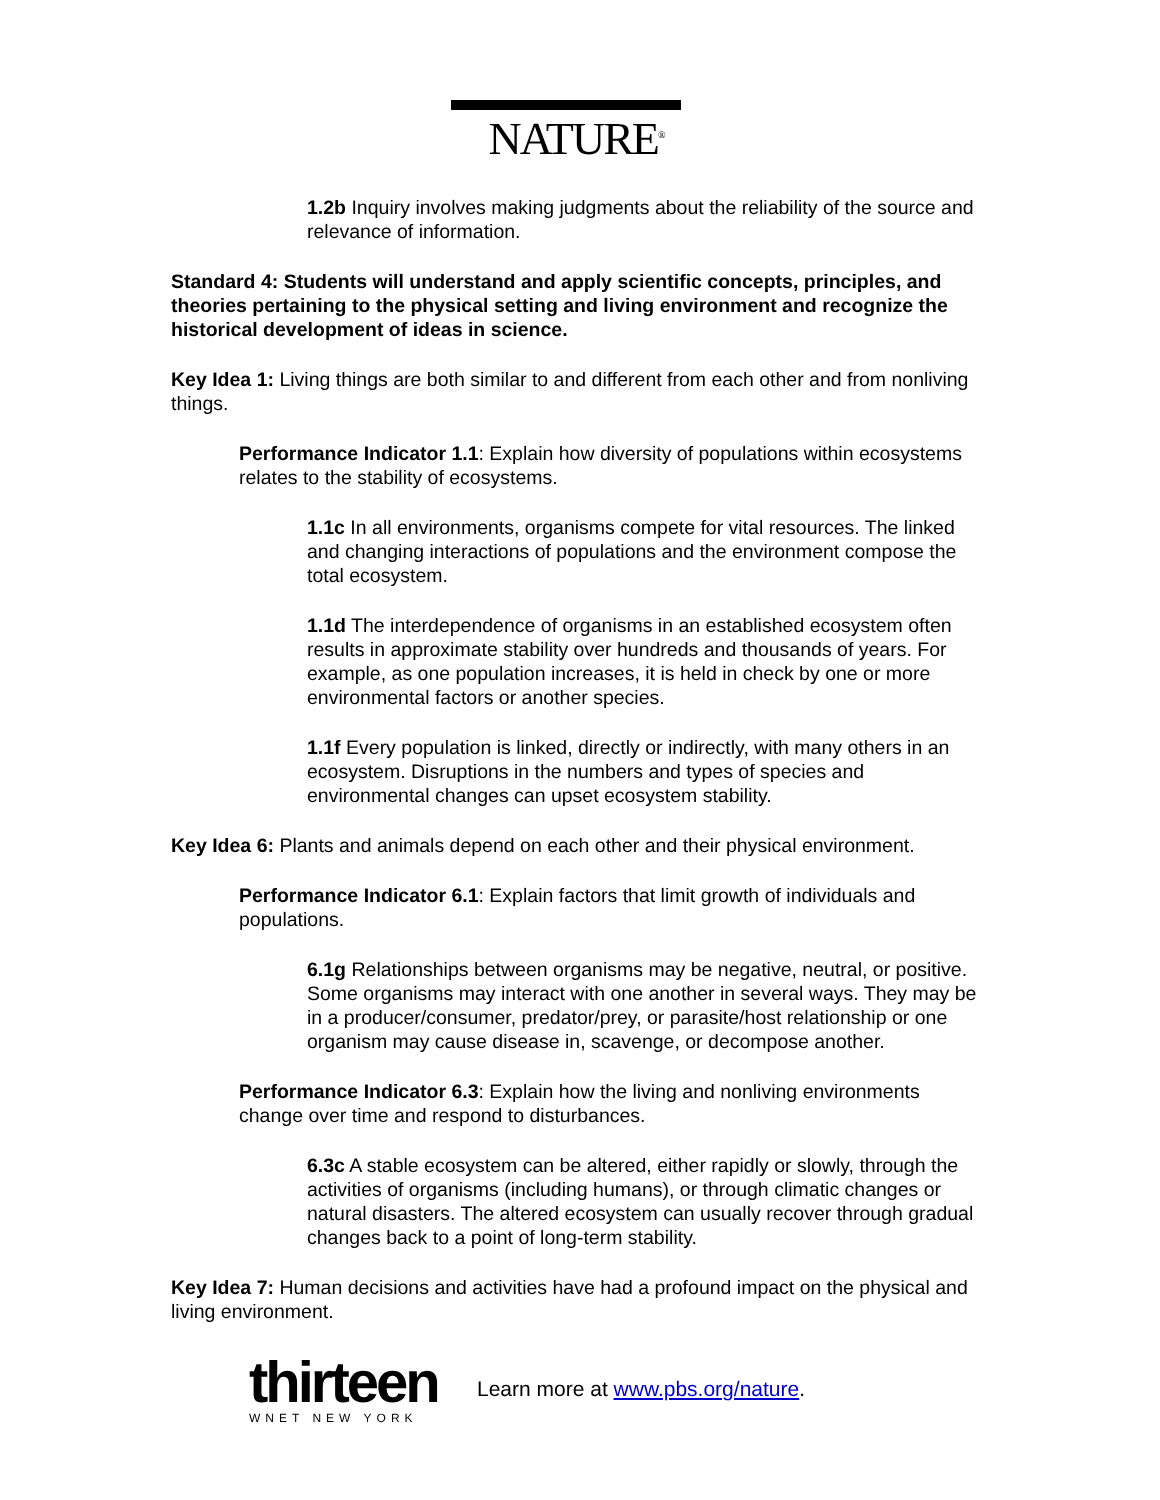NATURE<sup>®</sup>
1.2b Inquiry involves making judgments about the reliability of the source and relevance of information.
Standard 4: Students will understand and apply scientific concepts, principles, and theories pertaining to the physical setting and living environment and recognize the historical development of ideas in science.
Key Idea 1: Living things are both similar to and different from each other and from nonliving things.
Performance Indicator 1.1: Explain how diversity of populations within ecosystems relates to the stability of ecosystems.
1.1c In all environments, organisms compete for vital resources. The linked and changing interactions of populations and the environment compose the total ecosystem.
1.1d The interdependence of organisms in an established ecosystem often results in approximate stability over hundreds and thousands of years. For example, as one population increases, it is held in check by one or more environmental factors or another species.
1.1f Every population is linked, directly or indirectly, with many others in an ecosystem. Disruptions in the numbers and types of species and environmental changes can upset ecosystem stability.
Key Idea 6: Plants and animals depend on each other and their physical environment.
Performance Indicator 6.1: Explain factors that limit growth of individuals and populations.
6.1g Relationships between organisms may be negative, neutral, or positive. Some organisms may interact with one another in several ways. They may be in a producer/consumer, predator/prey, or parasite/host relationship or one organism may cause disease in, scavenge, or decompose another.
Performance Indicator 6.3: Explain how the living and nonliving environments change over time and respond to disturbances.
6.3c A stable ecosystem can be altered, either rapidly or slowly, through the activities of organisms (including humans), or through climatic changes or natural disasters. The altered ecosystem can usually recover through gradual changes back to a point of long-term stability.
Key Idea 7: Human decisions and activities have had a profound impact on the physical and living environment.
thirteen
WNET NEW YORK
Learn more at www.pbs.org/nature.